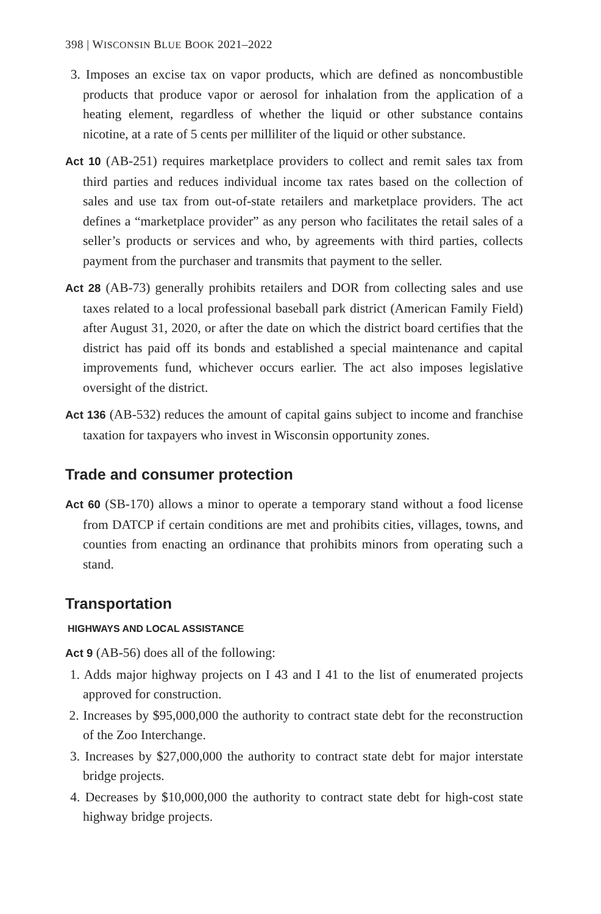398 | WISCONSIN BLUE BOOK 2021–2022
3. Imposes an excise tax on vapor products, which are defined as noncombustible products that produce vapor or aerosol for inhalation from the application of a heating element, regardless of whether the liquid or other substance contains nicotine, at a rate of 5 cents per milliliter of the liquid or other substance.
Act 10 (AB-251) requires marketplace providers to collect and remit sales tax from third parties and reduces individual income tax rates based on the collection of sales and use tax from out-of-state retailers and marketplace providers. The act defines a “marketplace provider” as any person who facilitates the retail sales of a seller’s products or services and who, by agreements with third parties, collects payment from the purchaser and transmits that payment to the seller.
Act 28 (AB-73) generally prohibits retailers and DOR from collecting sales and use taxes related to a local professional baseball park district (American Family Field) after August 31, 2020, or after the date on which the district board certifies that the district has paid off its bonds and established a special maintenance and capital improvements fund, whichever occurs earlier. The act also imposes legislative oversight of the district.
Act 136 (AB-532) reduces the amount of capital gains subject to income and franchise taxation for taxpayers who invest in Wisconsin opportunity zones.
Trade and consumer protection
Act 60 (SB-170) allows a minor to operate a temporary stand without a food license from DATCP if certain conditions are met and prohibits cities, villages, towns, and counties from enacting an ordinance that prohibits minors from operating such a stand.
Transportation
HIGHWAYS AND LOCAL ASSISTANCE
Act 9 (AB-56) does all of the following:
1. Adds major highway projects on I 43 and I 41 to the list of enumerated projects approved for construction.
2. Increases by $95,000,000 the authority to contract state debt for the reconstruction of the Zoo Interchange.
3. Increases by $27,000,000 the authority to contract state debt for major interstate bridge projects.
4. Decreases by $10,000,000 the authority to contract state debt for high-cost state highway bridge projects.